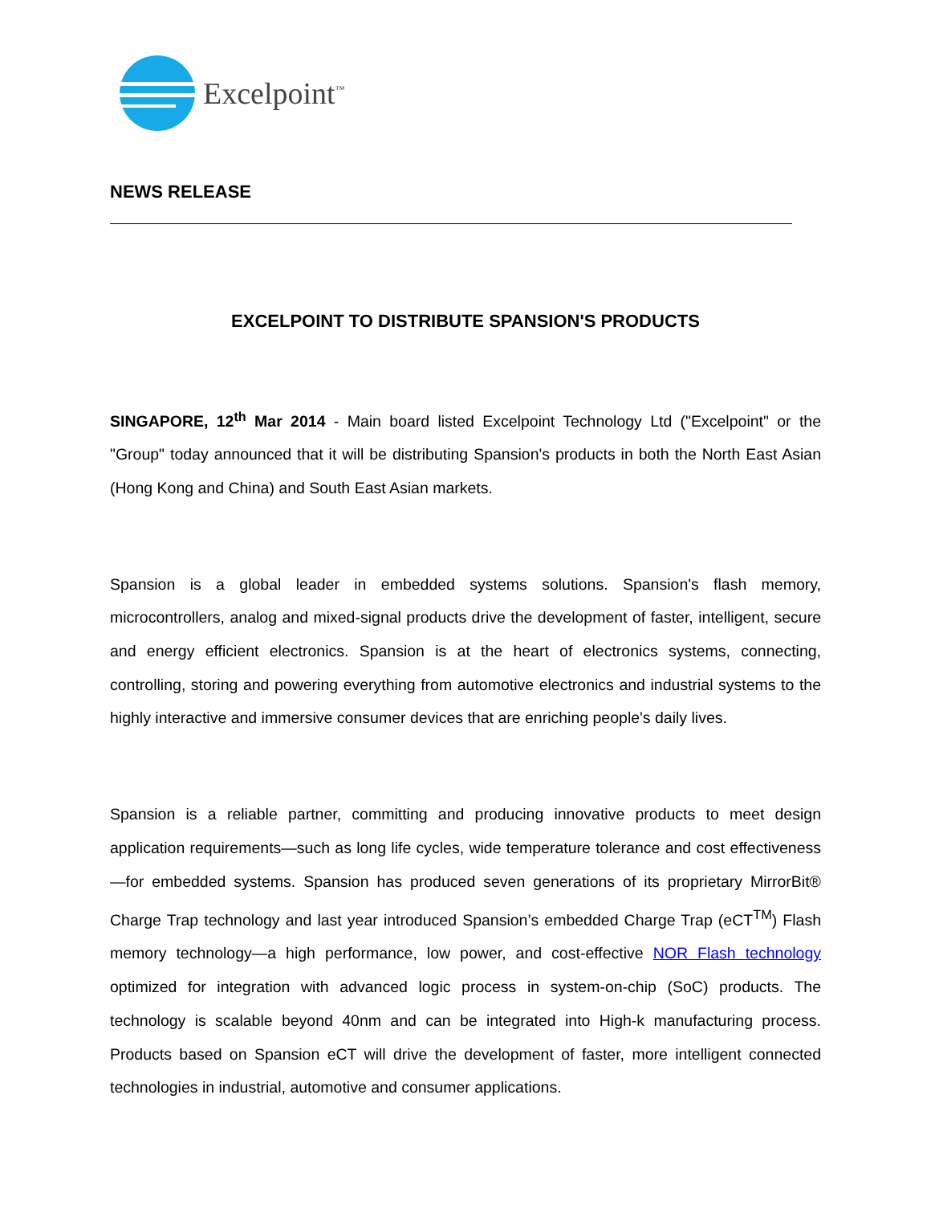Excelpoint<sup>™</sup>
NEWS RELEASE
EXCELPOINT TO DISTRIBUTE SPANSION'S PRODUCTS
SINGAPORE, 12<sup>th</sup> Mar 2014 - Main board listed Excelpoint Technology Ltd ("Excelpoint" or the "Group" today announced that it will be distributing Spansion's products in both the North East Asian (Hong Kong and China) and South East Asian markets.
Spansion is a global leader in embedded systems solutions. Spansion's flash memory, microcontrollers, analog and mixed-signal products drive the development of faster, intelligent, secure and energy efficient electronics. Spansion is at the heart of electronics systems, connecting, controlling, storing and powering everything from automotive electronics and industrial systems to the highly interactive and immersive consumer devices that are enriching people's daily lives.
Spansion is a reliable partner, committing and producing innovative products to meet design application requirements—such as long life cycles, wide temperature tolerance and cost effectiveness—for embedded systems. Spansion has produced seven generations of its proprietary MirrorBit® Charge Trap technology and last year introduced Spansion’s embedded Charge Trap (eCT<sup>TM</sup>) Flash memory technology—a high performance, low power, and cost-effective NOR Flash technology optimized for integration with advanced logic process in system-on-chip (SoC) products. The technology is scalable beyond 40nm and can be integrated into High-k manufacturing process. Products based on Spansion eCT will drive the development of faster, more intelligent connected technologies in industrial, automotive and consumer applications.